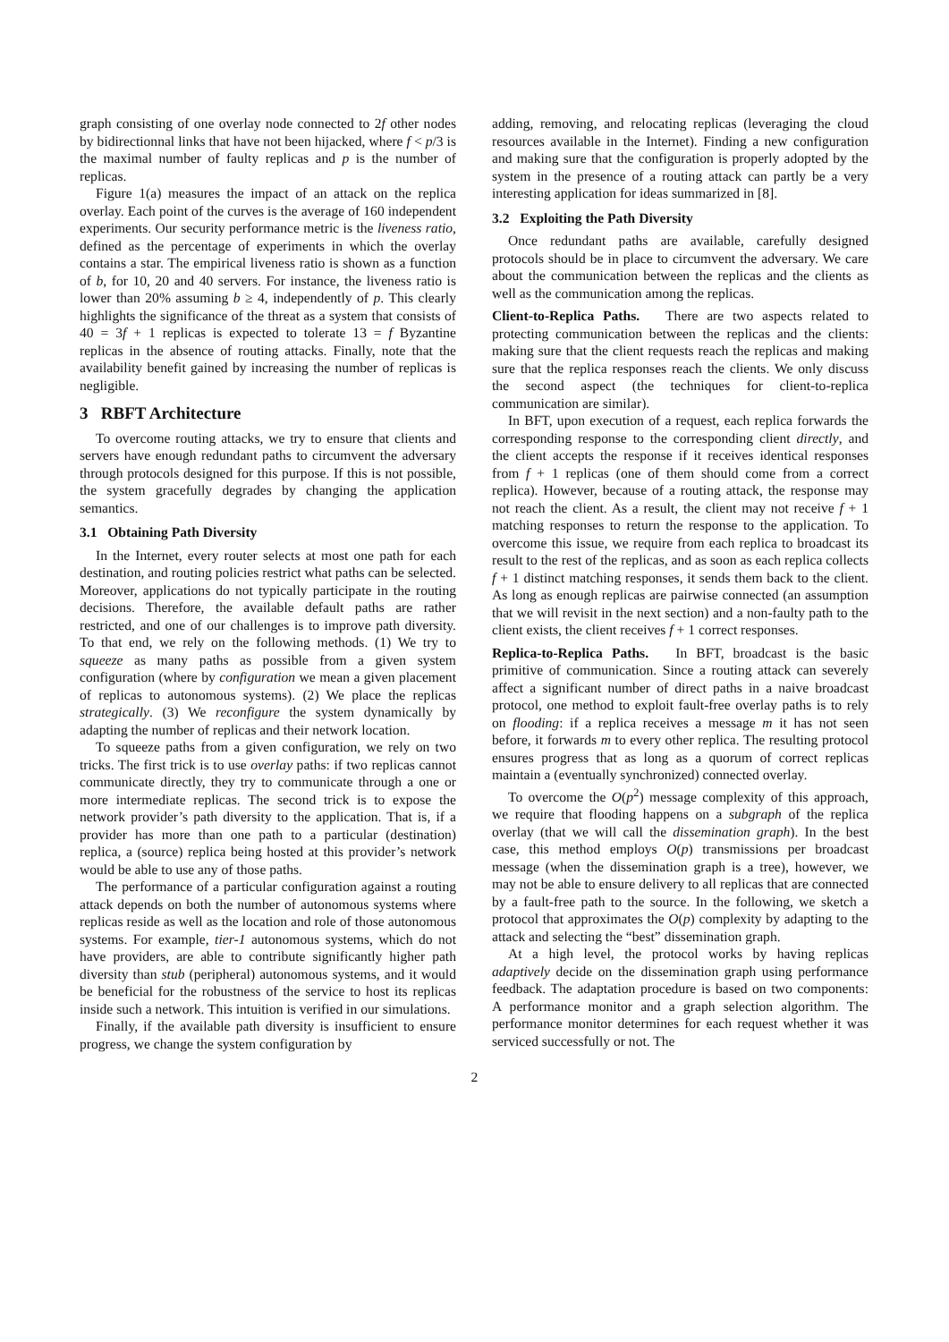graph consisting of one overlay node connected to 2f other nodes by bidirectionnal links that have not been hijacked, where f < p/3 is the maximal number of faulty replicas and p is the number of replicas.
Figure 1(a) measures the impact of an attack on the replica overlay. Each point of the curves is the average of 160 independent experiments. Our security performance metric is the liveness ratio, defined as the percentage of experiments in which the overlay contains a star. The empirical liveness ratio is shown as a function of b, for 10, 20 and 40 servers. For instance, the liveness ratio is lower than 20% assuming b ≥ 4, independently of p. This clearly highlights the significance of the threat as a system that consists of 40 = 3f + 1 replicas is expected to tolerate 13 = f Byzantine replicas in the absence of routing attacks. Finally, note that the availability benefit gained by increasing the number of replicas is negligible.
3 RBFT Architecture
To overcome routing attacks, we try to ensure that clients and servers have enough redundant paths to circumvent the adversary through protocols designed for this purpose. If this is not possible, the system gracefully degrades by changing the application semantics.
3.1 Obtaining Path Diversity
In the Internet, every router selects at most one path for each destination, and routing policies restrict what paths can be selected. Moreover, applications do not typically participate in the routing decisions. Therefore, the available default paths are rather restricted, and one of our challenges is to improve path diversity. To that end, we rely on the following methods. (1) We try to squeeze as many paths as possible from a given system configuration (where by configuration we mean a given placement of replicas to autonomous systems). (2) We place the replicas strategically. (3) We reconfigure the system dynamically by adapting the number of replicas and their network location.
To squeeze paths from a given configuration, we rely on two tricks. The first trick is to use overlay paths: if two replicas cannot communicate directly, they try to communicate through a one or more intermediate replicas. The second trick is to expose the network provider’s path diversity to the application. That is, if a provider has more than one path to a particular (destination) replica, a (source) replica being hosted at this provider’s network would be able to use any of those paths.
The performance of a particular configuration against a routing attack depends on both the number of autonomous systems where replicas reside as well as the location and role of those autonomous systems. For example, tier-1 autonomous systems, which do not have providers, are able to contribute significantly higher path diversity than stub (peripheral) autonomous systems, and it would be beneficial for the robustness of the service to host its replicas inside such a network. This intuition is verified in our simulations.
Finally, if the available path diversity is insufficient to ensure progress, we change the system configuration by
adding, removing, and relocating replicas (leveraging the cloud resources available in the Internet). Finding a new configuration and making sure that the configuration is properly adopted by the system in the presence of a routing attack can partly be a very interesting application for ideas summarized in [8].
3.2 Exploiting the Path Diversity
Once redundant paths are available, carefully designed protocols should be in place to circumvent the adversary. We care about the communication between the replicas and the clients as well as the communication among the replicas.
Client-to-Replica Paths. There are two aspects related to protecting communication between the replicas and the clients: making sure that the client requests reach the replicas and making sure that the replica responses reach the clients. We only discuss the second aspect (the techniques for client-to-replica communication are similar).
In BFT, upon execution of a request, each replica forwards the corresponding response to the corresponding client directly, and the client accepts the response if it receives identical responses from f + 1 replicas (one of them should come from a correct replica). However, because of a routing attack, the response may not reach the client. As a result, the client may not receive f + 1 matching responses to return the response to the application. To overcome this issue, we require from each replica to broadcast its result to the rest of the replicas, and as soon as each replica collects f + 1 distinct matching responses, it sends them back to the client. As long as enough replicas are pairwise connected (an assumption that we will revisit in the next section) and a non-faulty path to the client exists, the client receives f + 1 correct responses.
Replica-to-Replica Paths. In BFT, broadcast is the basic primitive of communication. Since a routing attack can severely affect a significant number of direct paths in a naive broadcast protocol, one method to exploit fault-free overlay paths is to rely on flooding: if a replica receives a message m it has not seen before, it forwards m to every other replica. The resulting protocol ensures progress that as long as a quorum of correct replicas maintain a (eventually synchronized) connected overlay.
To overcome the O(p<sup>2</sup>) message complexity of this approach, we require that flooding happens on a subgraph of the replica overlay (that we will call the dissemination graph). In the best case, this method employs O(p) transmissions per broadcast message (when the dissemination graph is a tree), however, we may not be able to ensure delivery to all replicas that are connected by a fault-free path to the source. In the following, we sketch a protocol that approximates the O(p) complexity by adapting to the attack and selecting the “best” dissemination graph.
At a high level, the protocol works by having replicas adaptively decide on the dissemination graph using performance feedback. The adaptation procedure is based on two components: A performance monitor and a graph selection algorithm. The performance monitor determines for each request whether it was serviced successfully or not. The
2